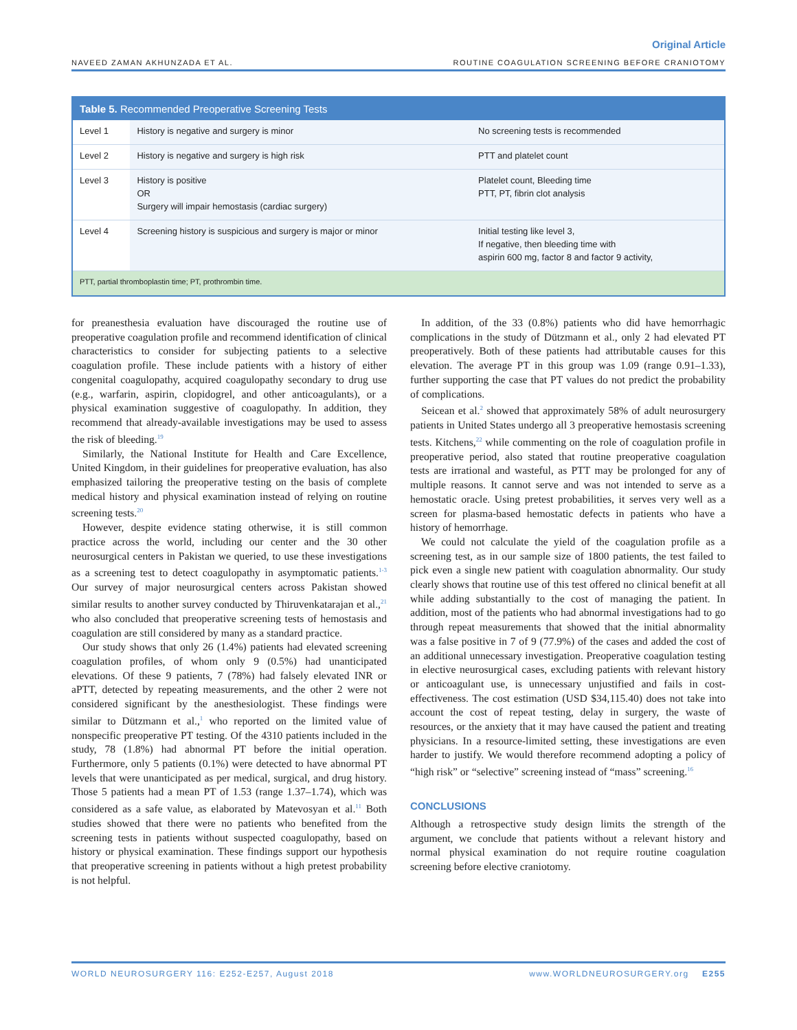Original Article
NAVEED ZAMAN AKHUNZADA ET AL. ROUTINE COAGULATION SCREENING BEFORE CRANIOTOMY
| Table 5. Recommended Preoperative Screening Tests | | |
| --- | --- | --- |
| Level 1 | History is negative and surgery is minor | No screening tests is recommended |
| Level 2 | History is negative and surgery is high risk | PTT and platelet count |
| Level 3 | History is positive OR Surgery will impair hemostasis (cardiac surgery) | Platelet count, Bleeding time PTT, PT, fibrin clot analysis |
| Level 4 | Screening history is suspicious and surgery is major or minor | Initial testing like level 3, If negative, then bleeding time with aspirin 600 mg, factor 8 and factor 9 activity, |
| PTT, partial thromboplastin time; PT, prothrombin time. | | |
for preanesthesia evaluation have discouraged the routine use of preoperative coagulation profile and recommend identification of clinical characteristics to consider for subjecting patients to a selective coagulation profile. These include patients with a history of either congenital coagulopathy, acquired coagulopathy secondary to drug use (e.g., warfarin, aspirin, clopidogrel, and other anticoagulants), or a physical examination suggestive of coagulopathy. In addition, they recommend that already-available investigations may be used to assess the risk of bleeding.<sup>19</sup>
Similarly, the National Institute for Health and Care Excellence, United Kingdom, in their guidelines for preoperative evaluation, has also emphasized tailoring the preoperative testing on the basis of complete medical history and physical examination instead of relying on routine screening tests.<sup>20</sup>
However, despite evidence stating otherwise, it is still common practice across the world, including our center and the 30 other neurosurgical centers in Pakistan we queried, to use these investigations as a screening test to detect coagulopathy in asymptomatic patients.<sup>1-3</sup> Our survey of major neurosurgical centers across Pakistan showed similar results to another survey conducted by Thiruvenkatarajan et al.,<sup>21</sup> who also concluded that preoperative screening tests of hemostasis and coagulation are still considered by many as a standard practice.
Our study shows that only 26 (1.4%) patients had elevated screening coagulation profiles, of whom only 9 (0.5%) had unanticipated elevations. Of these 9 patients, 7 (78%) had falsely elevated INR or aPTT, detected by repeating measurements, and the other 2 were not considered significant by the anesthesiologist. These findings were similar to Dützmann et al.,<sup>1</sup> who reported on the limited value of nonspecific preoperative PT testing. Of the 4310 patients included in the study, 78 (1.8%) had abnormal PT before the initial operation. Furthermore, only 5 patients (0.1%) were detected to have abnormal PT levels that were unanticipated as per medical, surgical, and drug history. Those 5 patients had a mean PT of 1.53 (range 1.37–1.74), which was considered as a safe value, as elaborated by Matevosyan et al.<sup>11</sup> Both studies showed that there were no patients who benefited from the screening tests in patients without suspected coagulopathy, based on history or physical examination. These findings support our hypothesis that preoperative screening in patients without a high pretest probability is not helpful.
In addition, of the 33 (0.8%) patients who did have hemorrhagic complications in the study of Dützmann et al., only 2 had elevated PT preoperatively. Both of these patients had attributable causes for this elevation. The average PT in this group was 1.09 (range 0.91–1.33), further supporting the case that PT values do not predict the probability of complications.
Seicean et al.<sup>2</sup> showed that approximately 58% of adult neurosurgery patients in United States undergo all 3 preoperative hemostasis screening tests. Kitchens,<sup>22</sup> while commenting on the role of coagulation profile in preoperative period, also stated that routine preoperative coagulation tests are irrational and wasteful, as PTT may be prolonged for any of multiple reasons. It cannot serve and was not intended to serve as a hemostatic oracle. Using pretest probabilities, it serves very well as a screen for plasma-based hemostatic defects in patients who have a history of hemorrhage.
We could not calculate the yield of the coagulation profile as a screening test, as in our sample size of 1800 patients, the test failed to pick even a single new patient with coagulation abnormality. Our study clearly shows that routine use of this test offered no clinical benefit at all while adding substantially to the cost of managing the patient. In addition, most of the patients who had abnormal investigations had to go through repeat measurements that showed that the initial abnormality was a false positive in 7 of 9 (77.9%) of the cases and added the cost of an additional unnecessary investigation. Preoperative coagulation testing in elective neurosurgical cases, excluding patients with relevant history or anticoagulant use, is unnecessary unjustified and fails in cost-effectiveness. The cost estimation (USD $34,115.40) does not take into account the cost of repeat testing, delay in surgery, the waste of resources, or the anxiety that it may have caused the patient and treating physicians. In a resource-limited setting, these investigations are even harder to justify. We would therefore recommend adopting a policy of “high risk” or “selective” screening instead of “mass” screening.<sup>16</sup>
CONCLUSIONS
Although a retrospective study design limits the strength of the argument, we conclude that patients without a relevant history and normal physical examination do not require routine coagulation screening before elective craniotomy.
WORLD NEUROSURGERY 116: E252-E257, August 2018 www.WORLDNEUROSURGERY.org E255